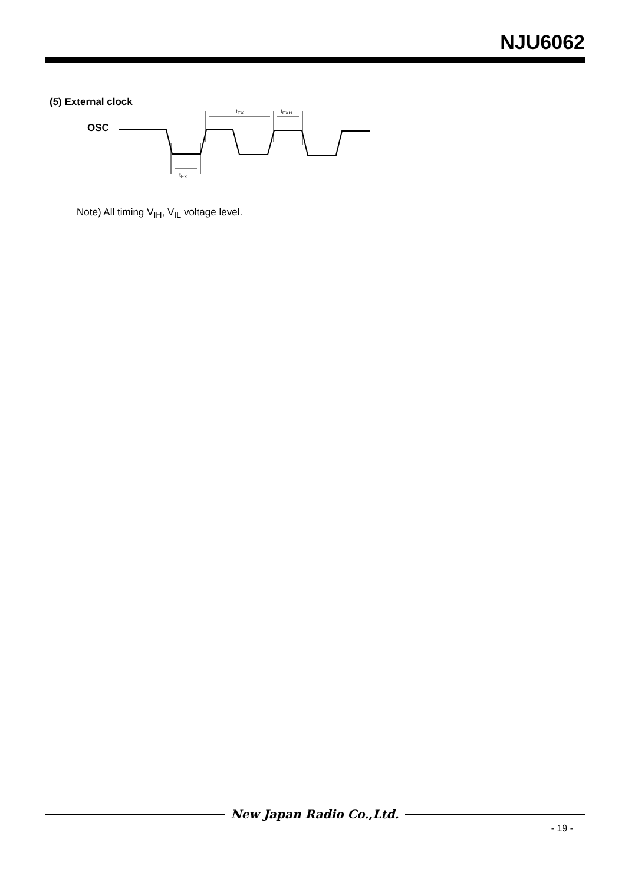NJU6062
(5) External clock
OSC
tEX
tEXH
tEX
Note) All timing V<sub>IH</sub>, V<sub>IL</sub> voltage level.
New Japan Radio Co.,Ltd.
- 19 -